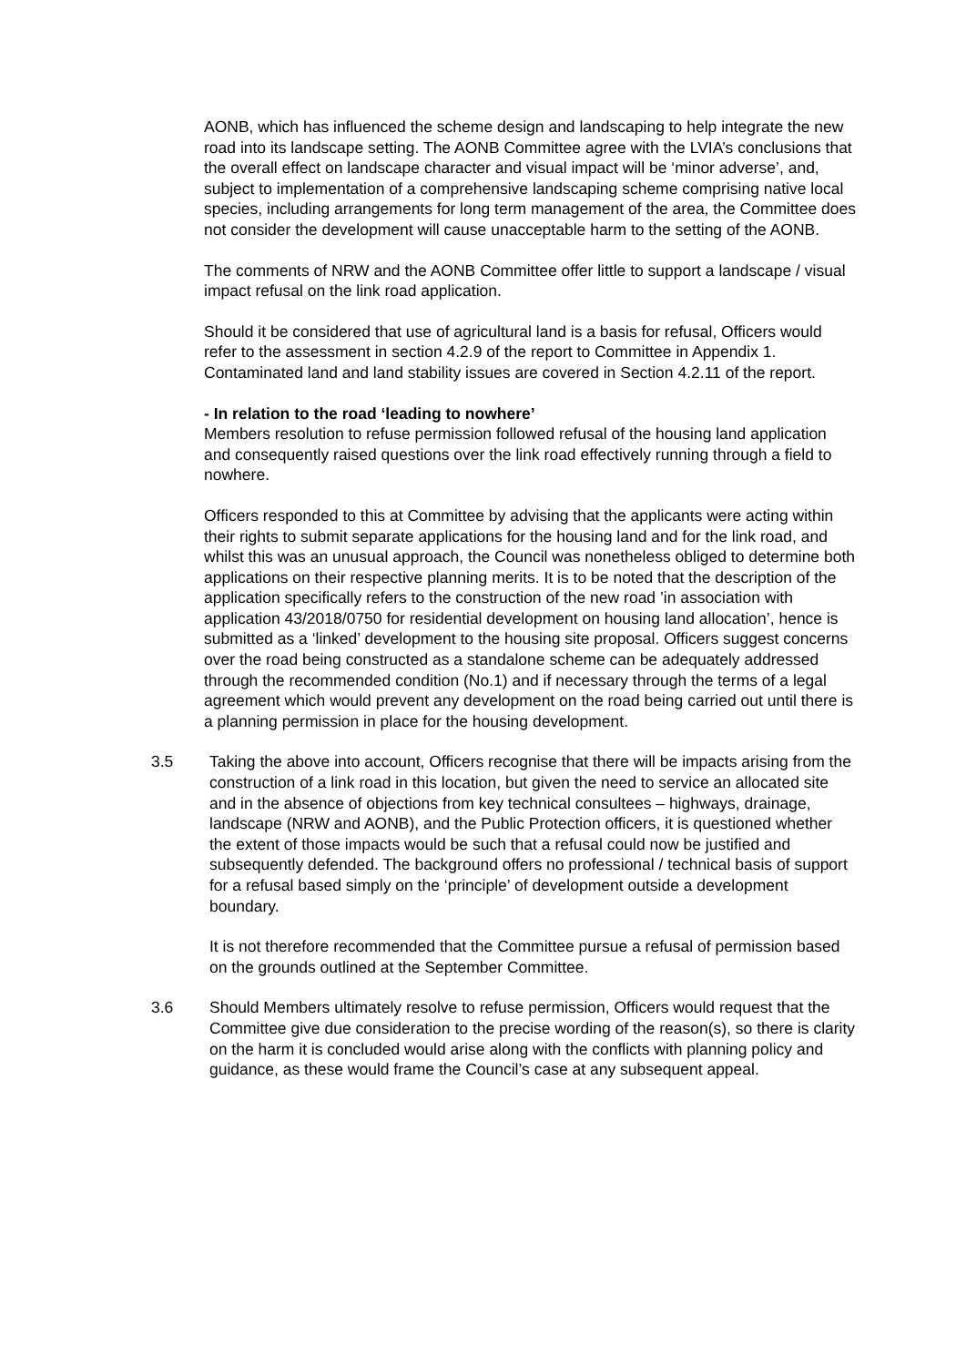AONB, which has influenced the scheme design and landscaping to help integrate the new road into its landscape setting. The AONB Committee agree with the LVIA’s conclusions that the overall effect on landscape character and visual impact will be ‘minor adverse’, and, subject to implementation of a comprehensive landscaping scheme comprising native local species, including arrangements for long term management of the area, the Committee does not consider the development will cause unacceptable harm to the setting of the AONB.
The comments of NRW and the AONB Committee offer little to support a landscape / visual impact refusal on the link road application.
Should it be considered that use of agricultural land is a basis for refusal, Officers would refer to the assessment in section 4.2.9 of the report to Committee in Appendix 1. Contaminated land and land stability issues are covered in Section 4.2.11 of the report.
- In relation to the road ‘leading to nowhere’
Members resolution to refuse permission followed refusal of the housing land application and consequently raised questions over the link road effectively running through a field to nowhere.
Officers responded to this at Committee by advising that the applicants were acting within their rights to submit separate applications for the housing land and for the link road, and whilst this was an unusual approach, the Council was nonetheless obliged to determine both applications on their respective planning merits. It is to be noted that the description of the application specifically refers to the construction of the new road ’in association with application 43/2018/0750 for residential development on housing land allocation’, hence is submitted as a ‘linked’ development to the housing site proposal. Officers suggest concerns over the road being constructed as a standalone scheme can be adequately addressed through the recommended condition (No.1) and if necessary through the terms of a legal agreement which would prevent any development on the road being carried out until there is a planning permission in place for the housing development.
3.5 Taking the above into account, Officers recognise that there will be impacts arising from the construction of a link road in this location, but given the need to service an allocated site and in the absence of objections from key technical consultees – highways, drainage, landscape (NRW and AONB), and the Public Protection officers, it is questioned whether the extent of those impacts would be such that a refusal could now be justified and subsequently defended. The background offers no professional / technical basis of support for a refusal based simply on the ‘principle’ of development outside a development boundary.
It is not therefore recommended that the Committee pursue a refusal of permission based on the grounds outlined at the September Committee.
3.6 Should Members ultimately resolve to refuse permission, Officers would request that the Committee give due consideration to the precise wording of the reason(s), so there is clarity on the harm it is concluded would arise along with the conflicts with planning policy and guidance, as these would frame the Council’s case at any subsequent appeal.